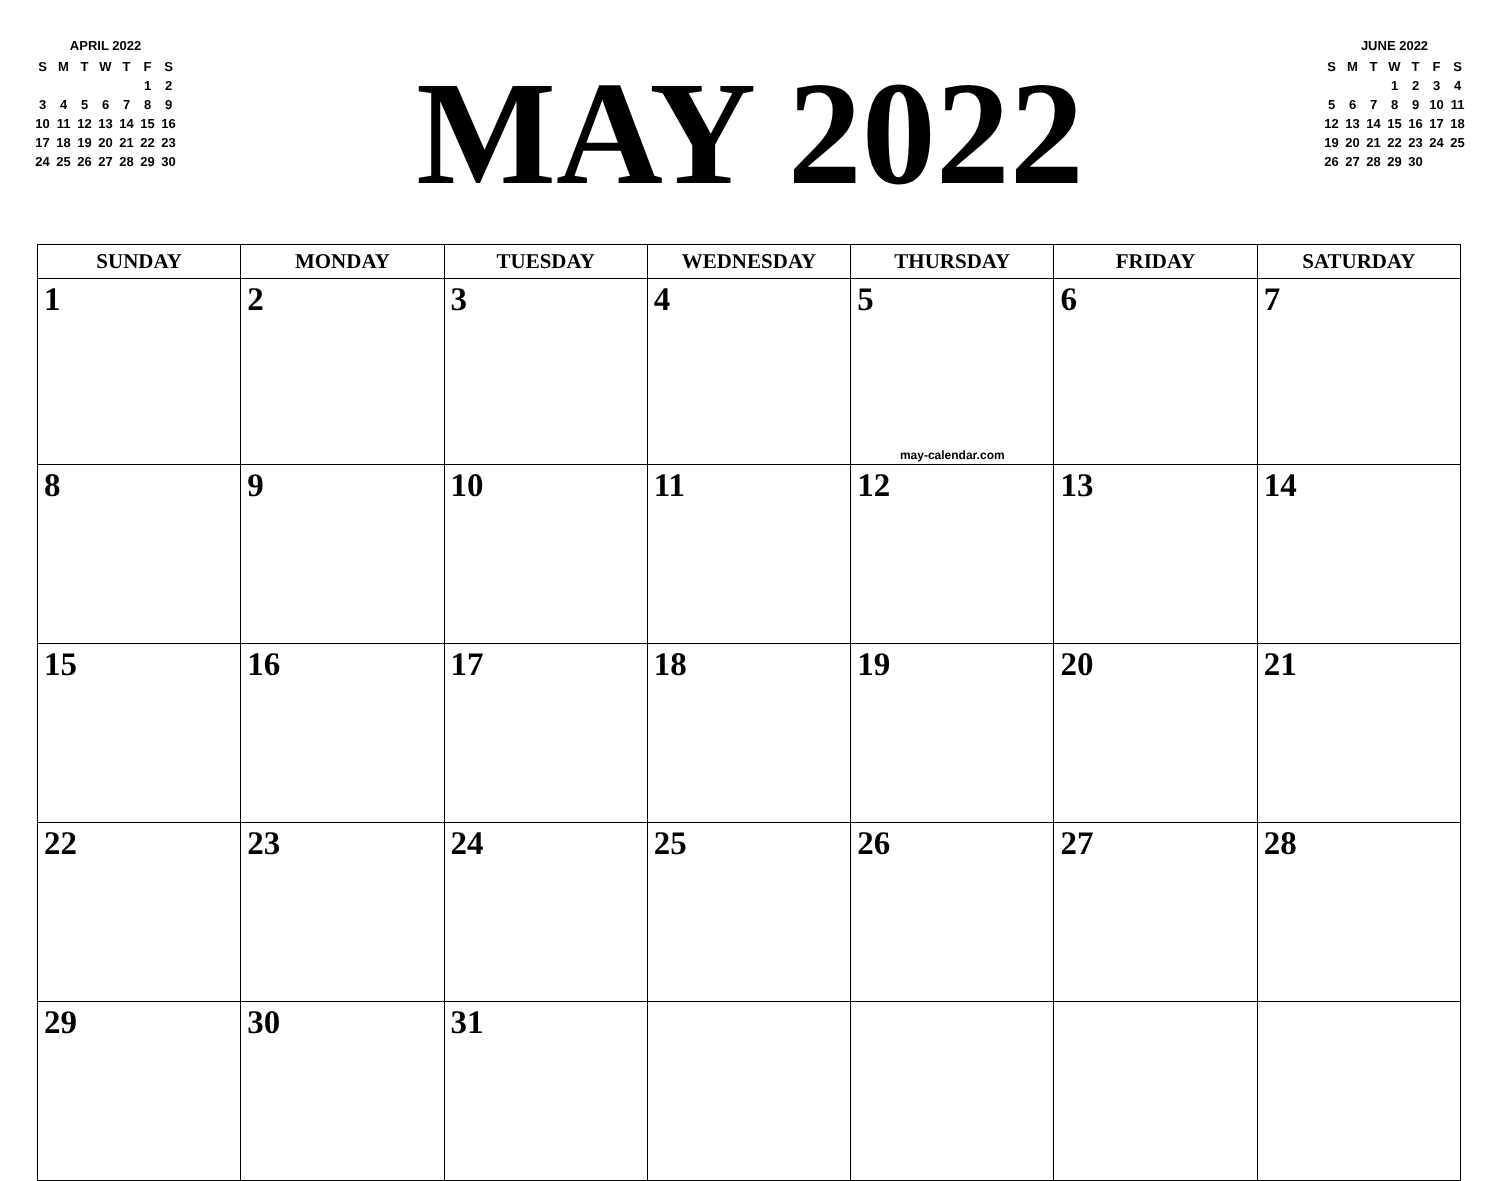APRIL 2022
| S | M | T | W | T | F | S |
| --- | --- | --- | --- | --- | --- | --- |
| | | | | | 1 | 2 |
| 3 | 4 | 5 | 6 | 7 | 8 | 9 |
| 10 | 11 | 12 | 13 | 14 | 15 | 16 |
| 17 | 18 | 19 | 20 | 21 | 22 | 23 |
| 24 | 25 | 26 | 27 | 28 | 29 | 30 |
MAY 2022
JUNE 2022
| S | M | T | W | T | F | S |
| --- | --- | --- | --- | --- | --- | --- |
| | | | 1 | 2 | 3 | 4 |
| 5 | 6 | 7 | 8 | 9 | 10 | 11 |
| 12 | 13 | 14 | 15 | 16 | 17 | 18 |
| 19 | 20 | 21 | 22 | 23 | 24 | 25 |
| 26 | 27 | 28 | 29 | 30 | | |
| SUNDAY | MONDAY | TUESDAY | WEDNESDAY | THURSDAY | FRIDAY | SATURDAY |
| --- | --- | --- | --- | --- | --- | --- |
| 1 | 2 | 3 | 4 | 5 may-calendar.com | 6 | 7 |
| 8 | 9 | 10 | 11 | 12 | 13 | 14 |
| 15 | 16 | 17 | 18 | 19 | 20 | 21 |
| 22 | 23 | 24 | 25 | 26 | 27 | 28 |
| 29 | 30 | 31 | | | | |